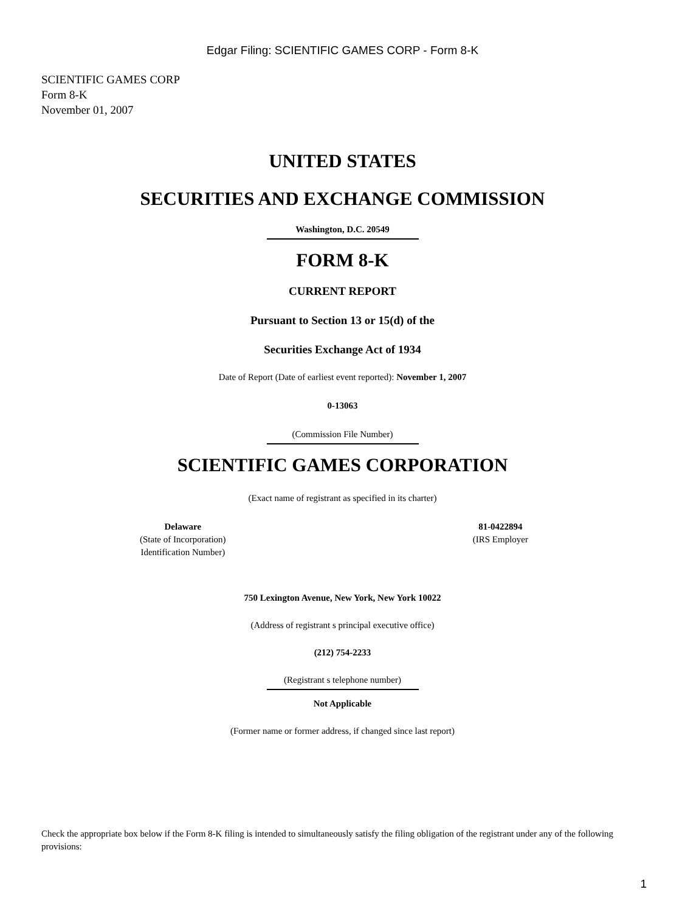Edgar Filing: SCIENTIFIC GAMES CORP - Form 8-K
SCIENTIFIC GAMES CORP
Form 8-K
November 01, 2007
UNITED STATES
SECURITIES AND EXCHANGE COMMISSION
Washington, D.C. 20549
FORM 8-K
CURRENT REPORT
Pursuant to Section 13 or 15(d) of the
Securities Exchange Act of 1934
Date of Report (Date of earliest event reported): November 1, 2007
0-13063
(Commission File Number)
SCIENTIFIC GAMES CORPORATION
(Exact name of registrant as specified in its charter)
Delaware
(State of Incorporation)
Identification Number)
81-0422894
(IRS Employer
750 Lexington Avenue, New York, New York 10022
(Address of registrant s principal executive office)
(212) 754-2233
(Registrant s telephone number)
Not Applicable
(Former name or former address, if changed since last report)
Check the appropriate box below if the Form 8-K filing is intended to simultaneously satisfy the filing obligation of the registrant under any of the following provisions:
1